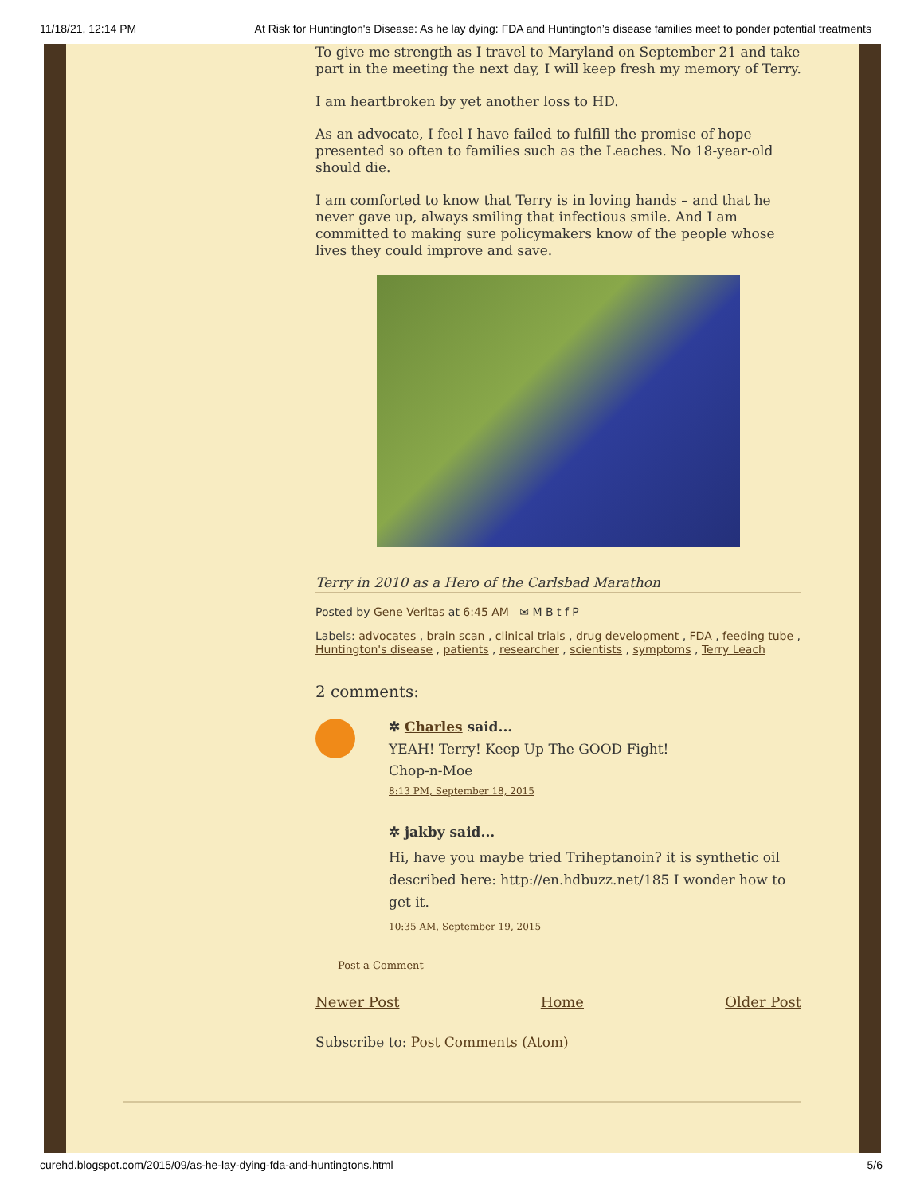11/18/21, 12:14 PM At Risk for Huntington's Disease: As he lay dying: FDA and Huntington’s disease families meet to ponder potential treatments
To give me strength as I travel to Maryland on September 21 and take part in the meeting the next day, I will keep fresh my memory of Terry.
I am heartbroken by yet another loss to HD.
As an advocate, I feel I have failed to fulfill the promise of hope presented so often to families such as the Leaches. No 18-year-old should die.
I am comforted to know that Terry is in loving hands – and that he never gave up, always smiling that infectious smile. And I am committed to making sure policymakers know of the people whose lives they could improve and save.
Terry in 2010 as a Hero of the Carlsbad Marathon
Posted by Gene Veritas at 6:45 AM ✉ M B t f P
Labels: advocates , brain scan , clinical trials , drug development , FDA , feeding tube , Huntington's disease , patients , researcher , scientists , symptoms , Terry Leach
2 comments:
✲ Charles said...
YEAH! Terry! Keep Up The GOOD Fight!
Chop-n-Moe
8:13 PM, September 18, 2015
✲ jakby said...
Hi, have you maybe tried Triheptanoin? it is synthetic oil described here: http://en.hdbuzz.net/185 I wonder how to get it.
10:35 AM, September 19, 2015
Post a Comment
Newer Post Home Older Post
Subscribe to: Post Comments (Atom)
curehd.blogspot.com/2015/09/as-he-lay-dying-fda-and-huntingtons.html 5/6